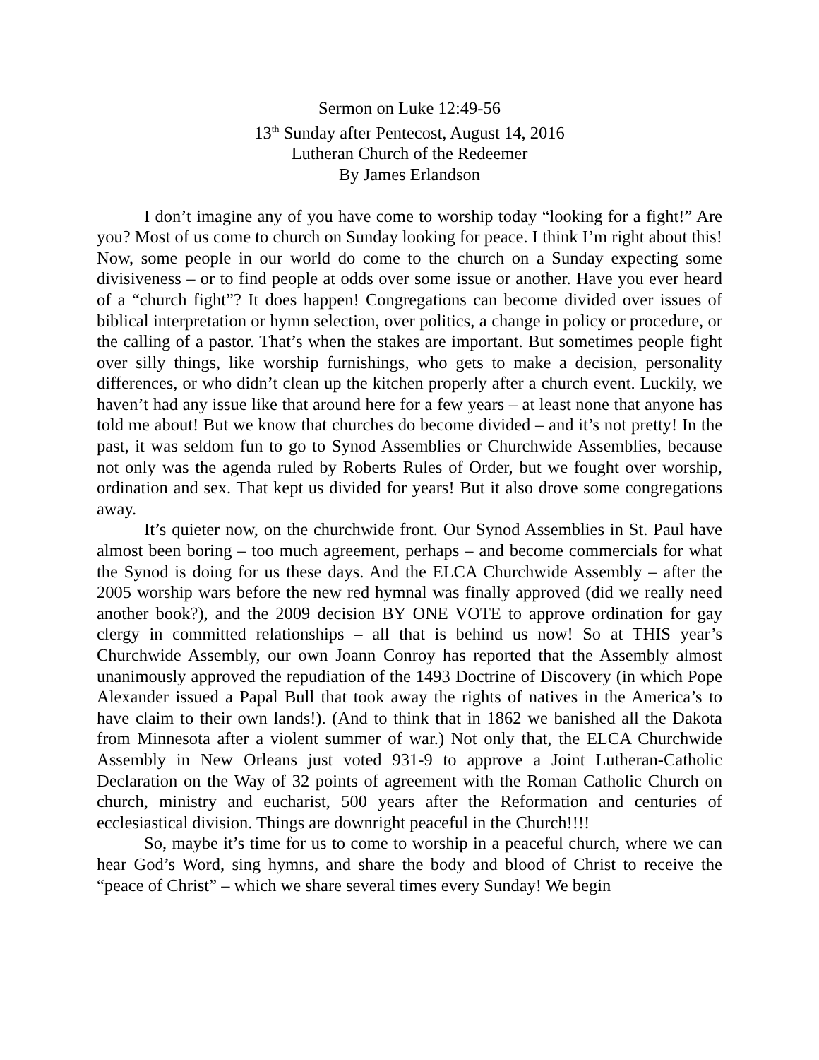Sermon on Luke 12:49-56
13<sup>th</sup> Sunday after Pentecost, August 14, 2016
Lutheran Church of the Redeemer
By James Erlandson
I don’t imagine any of you have come to worship today “looking for a fight!” Are you? Most of us come to church on Sunday looking for peace. I think I’m right about this! Now, some people in our world do come to the church on a Sunday expecting some divisiveness – or to find people at odds over some issue or another. Have you ever heard of a “church fight”? It does happen! Congregations can become divided over issues of biblical interpretation or hymn selection, over politics, a change in policy or procedure, or the calling of a pastor. That’s when the stakes are important. But sometimes people fight over silly things, like worship furnishings, who gets to make a decision, personality differences, or who didn’t clean up the kitchen properly after a church event. Luckily, we haven’t had any issue like that around here for a few years – at least none that anyone has told me about! But we know that churches do become divided – and it’s not pretty! In the past, it was seldom fun to go to Synod Assemblies or Churchwide Assemblies, because not only was the agenda ruled by Roberts Rules of Order, but we fought over worship, ordination and sex. That kept us divided for years! But it also drove some congregations away.
It’s quieter now, on the churchwide front. Our Synod Assemblies in St. Paul have almost been boring – too much agreement, perhaps – and become commercials for what the Synod is doing for us these days. And the ELCA Churchwide Assembly – after the 2005 worship wars before the new red hymnal was finally approved (did we really need another book?), and the 2009 decision BY ONE VOTE to approve ordination for gay clergy in committed relationships – all that is behind us now! So at THIS year’s Churchwide Assembly, our own Joann Conroy has reported that the Assembly almost unanimously approved the repudiation of the 1493 Doctrine of Discovery (in which Pope Alexander issued a Papal Bull that took away the rights of natives in the America’s to have claim to their own lands!). (And to think that in 1862 we banished all the Dakota from Minnesota after a violent summer of war.) Not only that, the ELCA Churchwide Assembly in New Orleans just voted 931-9 to approve a Joint Lutheran-Catholic Declaration on the Way of 32 points of agreement with the Roman Catholic Church on church, ministry and eucharist, 500 years after the Reformation and centuries of ecclesiastical division. Things are downright peaceful in the Church!!!!
So, maybe it’s time for us to come to worship in a peaceful church, where we can hear God’s Word, sing hymns, and share the body and blood of Christ to receive the “peace of Christ” – which we share several times every Sunday! We begin